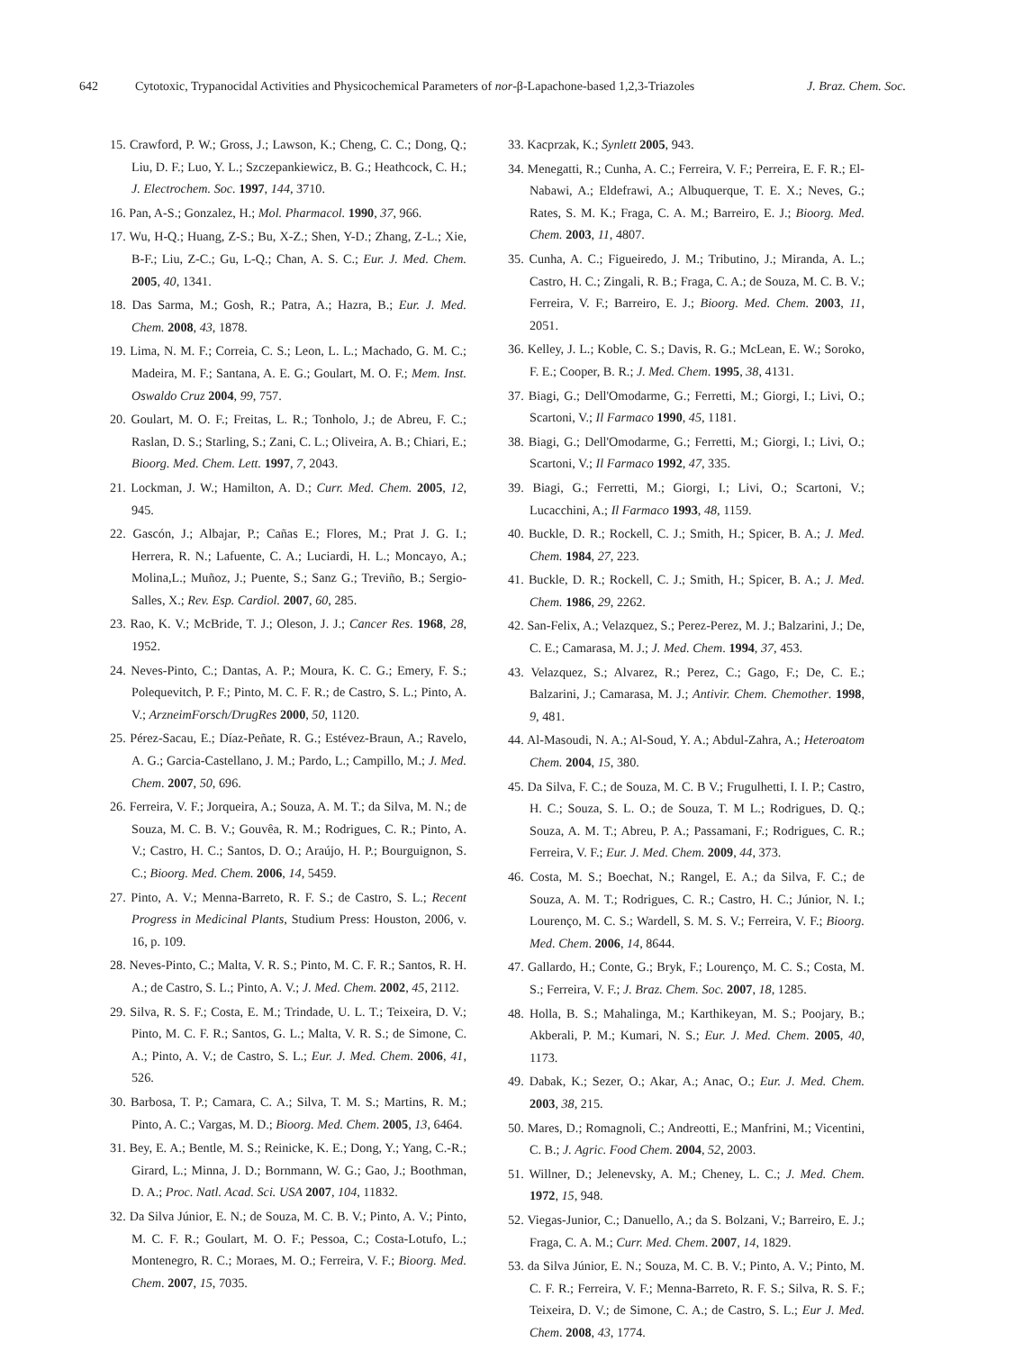642 Cytotoxic, Trypanocidal Activities and Physicochemical Parameters of nor-β-Lapachone-based 1,2,3-Triazoles J. Braz. Chem. Soc.
15. Crawford, P. W.; Gross, J.; Lawson, K.; Cheng, C. C.; Dong, Q.; Liu, D. F.; Luo, Y. L.; Szczepankiewicz, B. G.; Heathcock, C. H.; J. Electrochem. Soc. 1997, 144, 3710.
16. Pan, A-S.; Gonzalez, H.; Mol. Pharmacol. 1990, 37, 966.
17. Wu, H-Q.; Huang, Z-S.; Bu, X-Z.; Shen, Y-D.; Zhang, Z-L.; Xie, B-F.; Liu, Z-C.; Gu, L-Q.; Chan, A. S. C.; Eur. J. Med. Chem. 2005, 40, 1341.
18. Das Sarma, M.; Gosh, R.; Patra, A.; Hazra, B.; Eur. J. Med. Chem. 2008, 43, 1878.
19. Lima, N. M. F.; Correia, C. S.; Leon, L. L.; Machado, G. M. C.; Madeira, M. F.; Santana, A. E. G.; Goulart, M. O. F.; Mem. Inst. Oswaldo Cruz 2004, 99, 757.
20. Goulart, M. O. F.; Freitas, L. R.; Tonholo, J.; de Abreu, F. C.; Raslan, D. S.; Starling, S.; Zani, C. L.; Oliveira, A. B.; Chiari, E.; Bioorg. Med. Chem. Lett. 1997, 7, 2043.
21. Lockman, J. W.; Hamilton, A. D.; Curr. Med. Chem. 2005, 12, 945.
22. Gascón, J.; Albajar, P.; Cañas E.; Flores, M.; Prat J. G. I.; Herrera, R. N.; Lafuente, C. A.; Luciardi, H. L.; Moncayo, A.; Molina,L.; Muñoz, J.; Puente, S.; Sanz G.; Treviño, B.; Sergio-Salles, X.; Rev. Esp. Cardiol. 2007, 60, 285.
23. Rao, K. V.; McBride, T. J.; Oleson, J. J.; Cancer Res. 1968, 28, 1952.
24. Neves-Pinto, C.; Dantas, A. P.; Moura, K. C. G.; Emery, F. S.; Polequevitch, P. F.; Pinto, M. C. F. R.; de Castro, S. L.; Pinto, A. V.; ArzneimForsch/DrugRes 2000, 50, 1120.
25. Pérez-Sacau, E.; Díaz-Peñate, R. G.; Estévez-Braun, A.; Ravelo, A. G.; Garcia-Castellano, J. M.; Pardo, L.; Campillo, M.; J. Med. Chem. 2007, 50, 696.
26. Ferreira, V. F.; Jorqueira, A.; Souza, A. M. T.; da Silva, M. N.; de Souza, M. C. B. V.; Gouvêa, R. M.; Rodrigues, C. R.; Pinto, A. V.; Castro, H. C.; Santos, D. O.; Araújo, H. P.; Bourguignon, S. C.; Bioorg. Med. Chem. 2006, 14, 5459.
27. Pinto, A. V.; Menna-Barreto, R. F. S.; de Castro, S. L.; Recent Progress in Medicinal Plants, Studium Press: Houston, 2006, v. 16, p. 109.
28. Neves-Pinto, C.; Malta, V. R. S.; Pinto, M. C. F. R.; Santos, R. H. A.; de Castro, S. L.; Pinto, A. V.; J. Med. Chem. 2002, 45, 2112.
29. Silva, R. S. F.; Costa, E. M.; Trindade, U. L. T.; Teixeira, D. V.; Pinto, M. C. F. R.; Santos, G. L.; Malta, V. R. S.; de Simone, C. A.; Pinto, A. V.; de Castro, S. L.; Eur. J. Med. Chem. 2006, 41, 526.
30. Barbosa, T. P.; Camara, C. A.; Silva, T. M. S.; Martins, R. M.; Pinto, A. C.; Vargas, M. D.; Bioorg. Med. Chem. 2005, 13, 6464.
31. Bey, E. A.; Bentle, M. S.; Reinicke, K. E.; Dong, Y.; Yang, C.-R.; Girard, L.; Minna, J. D.; Bornmann, W. G.; Gao, J.; Boothman, D. A.; Proc. Natl. Acad. Sci. USA 2007, 104, 11832.
32. Da Silva Júnior, E. N.; de Souza, M. C. B. V.; Pinto, A. V.; Pinto, M. C. F. R.; Goulart, M. O. F.; Pessoa, C.; Costa-Lotufo, L.; Montenegro, R. C.; Moraes, M. O.; Ferreira, V. F.; Bioorg. Med. Chem. 2007, 15, 7035.
33. Kacprzak, K.; Synlett 2005, 943.
34. Menegatti, R.; Cunha, A. C.; Ferreira, V. F.; Perreira, E. F. R.; El-Nabawi, A.; Eldefrawi, A.; Albuquerque, T. E. X.; Neves, G.; Rates, S. M. K.; Fraga, C. A. M.; Barreiro, E. J.; Bioorg. Med. Chem. 2003, 11, 4807.
35. Cunha, A. C.; Figueiredo, J. M.; Tributino, J.; Miranda, A. L.; Castro, H. C.; Zingali, R. B.; Fraga, C. A.; de Souza, M. C. B. V.; Ferreira, V. F.; Barreiro, E. J.; Bioorg. Med. Chem. 2003, 11, 2051.
36. Kelley, J. L.; Koble, C. S.; Davis, R. G.; McLean, E. W.; Soroko, F. E.; Cooper, B. R.; J. Med. Chem. 1995, 38, 4131.
37. Biagi, G.; Dell'Omodarme, G.; Ferretti, M.; Giorgi, I.; Livi, O.; Scartoni, V.; Il Farmaco 1990, 45, 1181.
38. Biagi, G.; Dell'Omodarme, G.; Ferretti, M.; Giorgi, I.; Livi, O.; Scartoni, V.; Il Farmaco 1992, 47, 335.
39. Biagi, G.; Ferretti, M.; Giorgi, I.; Livi, O.; Scartoni, V.; Lucacchini, A.; Il Farmaco 1993, 48, 1159.
40. Buckle, D. R.; Rockell, C. J.; Smith, H.; Spicer, B. A.; J. Med. Chem. 1984, 27, 223.
41. Buckle, D. R.; Rockell, C. J.; Smith, H.; Spicer, B. A.; J. Med. Chem. 1986, 29, 2262.
42. San-Felix, A.; Velazquez, S.; Perez-Perez, M. J.; Balzarini, J.; De, C. E.; Camarasa, M. J.; J. Med. Chem. 1994, 37, 453.
43. Velazquez, S.; Alvarez, R.; Perez, C.; Gago, F.; De, C. E.; Balzarini, J.; Camarasa, M. J.; Antivir. Chem. Chemother. 1998, 9, 481.
44. Al-Masoudi, N. A.; Al-Soud, Y. A.; Abdul-Zahra, A.; Heteroatom Chem. 2004, 15, 380.
45. Da Silva, F. C.; de Souza, M. C. B V.; Frugulhetti, I. I. P.; Castro, H. C.; Souza, S. L. O.; de Souza, T. M L.; Rodrigues, D. Q.; Souza, A. M. T.; Abreu, P. A.; Passamani, F.; Rodrigues, C. R.; Ferreira, V. F.; Eur. J. Med. Chem. 2009, 44, 373.
46. Costa, M. S.; Boechat, N.; Rangel, E. A.; da Silva, F. C.; de Souza, A. M. T.; Rodrigues, C. R.; Castro, H. C.; Júnior, N. I.; Lourenço, M. C. S.; Wardell, S. M. S. V.; Ferreira, V. F.; Bioorg. Med. Chem. 2006, 14, 8644.
47. Gallardo, H.; Conte, G.; Bryk, F.; Lourenço, M. C. S.; Costa, M. S.; Ferreira, V. F.; J. Braz. Chem. Soc. 2007, 18, 1285.
48. Holla, B. S.; Mahalinga, M.; Karthikeyan, M. S.; Poojary, B.; Akberali, P. M.; Kumari, N. S.; Eur. J. Med. Chem. 2005, 40, 1173.
49. Dabak, K.; Sezer, O.; Akar, A.; Anac, O.; Eur. J. Med. Chem. 2003, 38, 215.
50. Mares, D.; Romagnoli, C.; Andreotti, E.; Manfrini, M.; Vicentini, C. B.; J. Agric. Food Chem. 2004, 52, 2003.
51. Willner, D.; Jelenevsky, A. M.; Cheney, L. C.; J. Med. Chem. 1972, 15, 948.
52. Viegas-Junior, C.; Danuello, A.; da S. Bolzani, V.; Barreiro, E. J.; Fraga, C. A. M.; Curr. Med. Chem. 2007, 14, 1829.
53. da Silva Júnior, E. N.; Souza, M. C. B. V.; Pinto, A. V.; Pinto, M. C. F. R.; Ferreira, V. F.; Menna-Barreto, R. F. S.; Silva, R. S. F.; Teixeira, D. V.; de Simone, C. A.; de Castro, S. L.; Eur J. Med. Chem. 2008, 43, 1774.